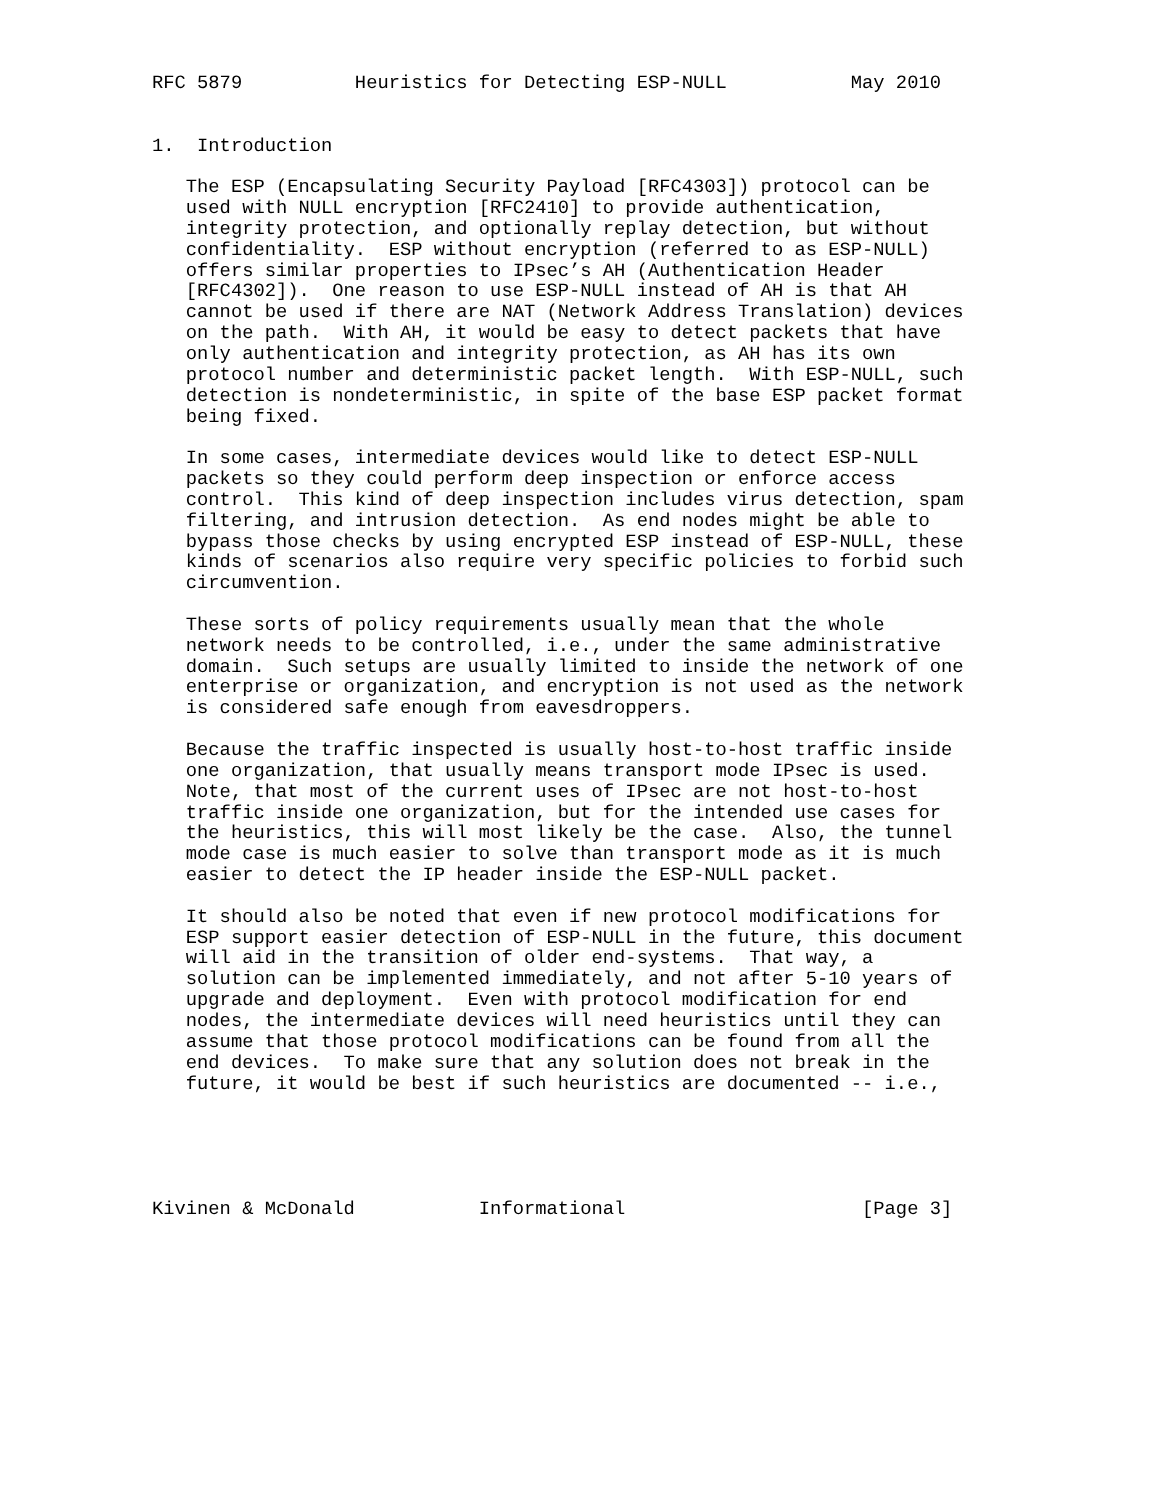RFC 5879          Heuristics for Detecting ESP-NULL           May 2010


1.  Introduction

   The ESP (Encapsulating Security Payload [RFC4303]) protocol can be
   used with NULL encryption [RFC2410] to provide authentication,
   integrity protection, and optionally replay detection, but without
   confidentiality.  ESP without encryption (referred to as ESP-NULL)
   offers similar properties to IPsec’s AH (Authentication Header
   [RFC4302]).  One reason to use ESP-NULL instead of AH is that AH
   cannot be used if there are NAT (Network Address Translation) devices
   on the path.  With AH, it would be easy to detect packets that have
   only authentication and integrity protection, as AH has its own
   protocol number and deterministic packet length.  With ESP-NULL, such
   detection is nondeterministic, in spite of the base ESP packet format
   being fixed.

   In some cases, intermediate devices would like to detect ESP-NULL
   packets so they could perform deep inspection or enforce access
   control.  This kind of deep inspection includes virus detection, spam
   filtering, and intrusion detection.  As end nodes might be able to
   bypass those checks by using encrypted ESP instead of ESP-NULL, these
   kinds of scenarios also require very specific policies to forbid such
   circumvention.

   These sorts of policy requirements usually mean that the whole
   network needs to be controlled, i.e., under the same administrative
   domain.  Such setups are usually limited to inside the network of one
   enterprise or organization, and encryption is not used as the network
   is considered safe enough from eavesdroppers.

   Because the traffic inspected is usually host-to-host traffic inside
   one organization, that usually means transport mode IPsec is used.
   Note, that most of the current uses of IPsec are not host-to-host
   traffic inside one organization, but for the intended use cases for
   the heuristics, this will most likely be the case.  Also, the tunnel
   mode case is much easier to solve than transport mode as it is much
   easier to detect the IP header inside the ESP-NULL packet.

   It should also be noted that even if new protocol modifications for
   ESP support easier detection of ESP-NULL in the future, this document
   will aid in the transition of older end-systems.  That way, a
   solution can be implemented immediately, and not after 5-10 years of
   upgrade and deployment.  Even with protocol modification for end
   nodes, the intermediate devices will need heuristics until they can
   assume that those protocol modifications can be found from all the
   end devices.  To make sure that any solution does not break in the
   future, it would be best if such heuristics are documented -- i.e.,





Kivinen & McDonald           Informational                     [Page 3]